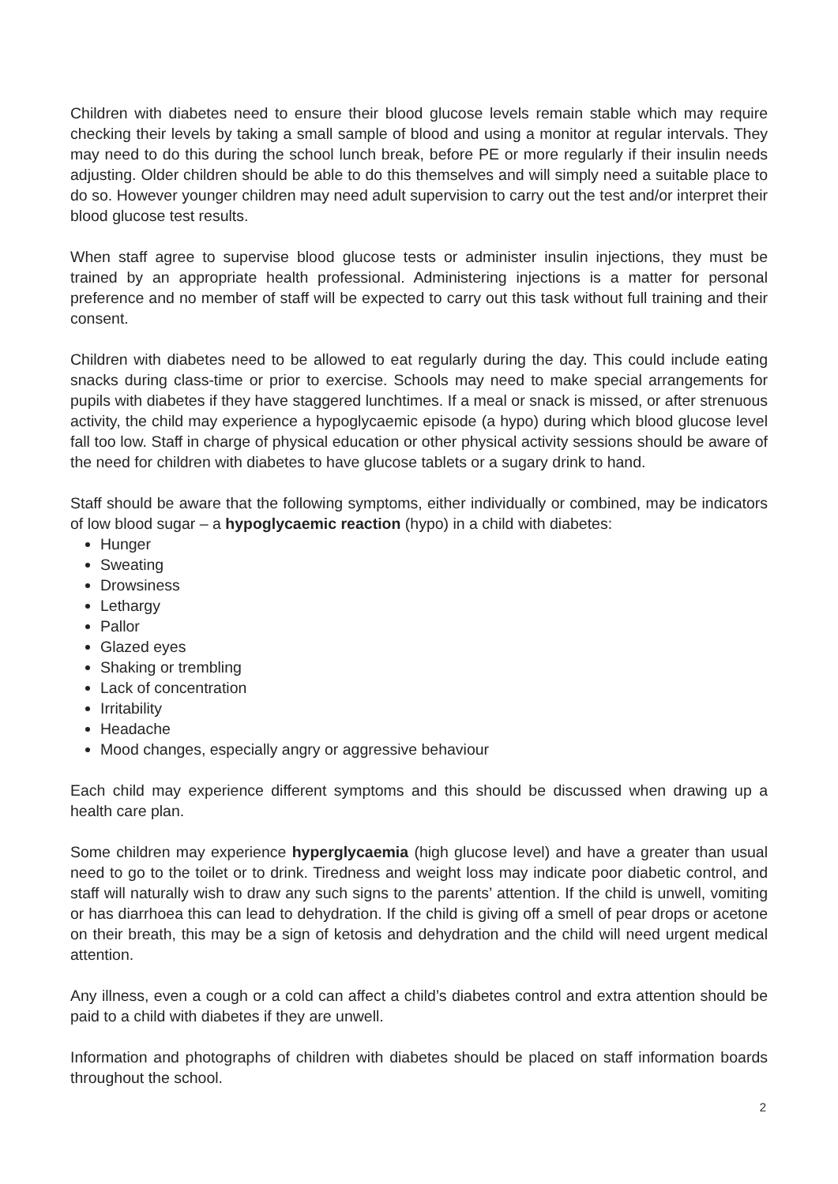Children with diabetes need to ensure their blood glucose levels remain stable which may require checking their levels by taking a small sample of blood and using a monitor at regular intervals. They may need to do this during the school lunch break, before PE or more regularly if their insulin needs adjusting. Older children should be able to do this themselves and will simply need a suitable place to do so. However younger children may need adult supervision to carry out the test and/or interpret their blood glucose test results.
When staff agree to supervise blood glucose tests or administer insulin injections, they must be trained by an appropriate health professional. Administering injections is a matter for personal preference and no member of staff will be expected to carry out this task without full training and their consent.
Children with diabetes need to be allowed to eat regularly during the day. This could include eating snacks during class-time or prior to exercise. Schools may need to make special arrangements for pupils with diabetes if they have staggered lunchtimes. If a meal or snack is missed, or after strenuous activity, the child may experience a hypoglycaemic episode (a hypo) during which blood glucose level fall too low. Staff in charge of physical education or other physical activity sessions should be aware of the need for children with diabetes to have glucose tablets or a sugary drink to hand.
Staff should be aware that the following symptoms, either individually or combined, may be indicators of low blood sugar – a hypoglycaemic reaction (hypo) in a child with diabetes:
Hunger
Sweating
Drowsiness
Lethargy
Pallor
Glazed eyes
Shaking or trembling
Lack of concentration
Irritability
Headache
Mood changes, especially angry or aggressive behaviour
Each child may experience different symptoms and this should be discussed when drawing up a health care plan.
Some children may experience hyperglycaemia (high glucose level) and have a greater than usual need to go to the toilet or to drink. Tiredness and weight loss may indicate poor diabetic control, and staff will naturally wish to draw any such signs to the parents’ attention. If the child is unwell, vomiting or has diarrhoea this can lead to dehydration. If the child is giving off a smell of pear drops or acetone on their breath, this may be a sign of ketosis and dehydration and the child will need urgent medical attention.
Any illness, even a cough or a cold can affect a child’s diabetes control and extra attention should be paid to a child with diabetes if they are unwell.
Information and photographs of children with diabetes should be placed on staff information boards throughout the school.
2